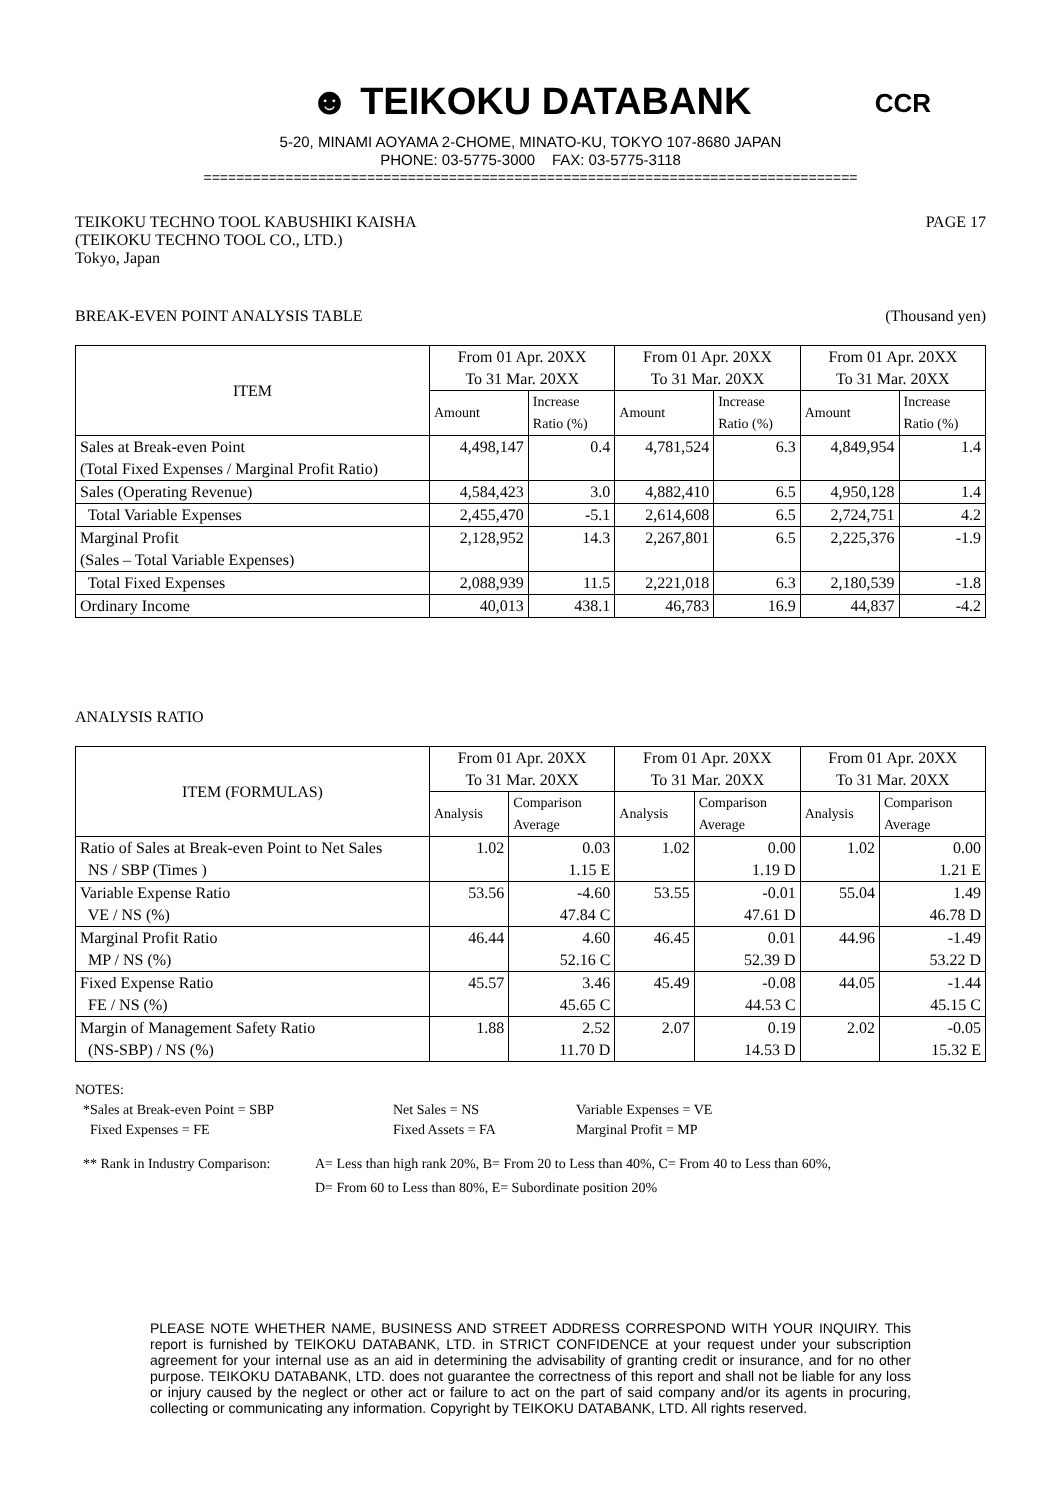☻ TEIKOKU DATABANK
CCR
5-20, MINAMI AOYAMA 2-CHOME, MINATO-KU, TOKYO 107-8680 JAPAN
PHONE: 03-5775-3000 FAX: 03-5775-3118
================================================================================
TEIKOKU TECHNO TOOL KABUSHIKI KAISHA
(TEIKOKU TECHNO TOOL CO., LTD.)
Tokyo, Japan
PAGE 17
BREAK-EVEN POINT ANALYSIS TABLE
(Thousand yen)
| ITEM | From 01 Apr. 20XX To 31 Mar. 20XX | | From 01 Apr. 20XX To 31 Mar. 20XX | | From 01 Apr. 20XX To 31 Mar. 20XX | |
| --- | --- | --- | --- | --- | --- | --- |
| | Amount | Increase Ratio (%) | Amount | Increase Ratio (%) | Amount | Increase Ratio (%) |
| Sales at Break-even Point (Total Fixed Expenses / Marginal Profit Ratio) | 4,498,147 | 0.4 | 4,781,524 | 6.3 | 4,849,954 | 1.4 |
| Sales (Operating Revenue) | 4,584,423 | 3.0 | 4,882,410 | 6.5 | 4,950,128 | 1.4 |
| Total Variable Expenses | 2,455,470 | -5.1 | 2,614,608 | 6.5 | 2,724,751 | 4.2 |
| Marginal Profit (Sales – Total Variable Expenses) | 2,128,952 | 14.3 | 2,267,801 | 6.5 | 2,225,376 | -1.9 |
| Total Fixed Expenses | 2,088,939 | 11.5 | 2,221,018 | 6.3 | 2,180,539 | -1.8 |
| Ordinary Income | 40,013 | 438.1 | 46,783 | 16.9 | 44,837 | -4.2 |
ANALYSIS RATIO
| ITEM (FORMULAS) | From 01 Apr. 20XX To 31 Mar. 20XX | | From 01 Apr. 20XX To 31 Mar. 20XX | | From 01 Apr. 20XX To 31 Mar. 20XX | |
| --- | --- | --- | --- | --- | --- | --- |
| | Analysis | Comparison Average | Analysis | Comparison Average | Analysis | Comparison Average |
| Ratio of Sales at Break-even Point to Net Sales NS / SBP (Times ) | 1.02 | 0.03 1.15 E | 1.02 | 0.00 1.19 D | 1.02 | 0.00 1.21 E |
| Variable Expense Ratio VE / NS (%) | 53.56 | -4.60 47.84 C | 53.55 | -0.01 47.61 D | 55.04 | 1.49 46.78 D |
| Marginal Profit Ratio MP / NS (%) | 46.44 | 4.60 52.16 C | 46.45 | 0.01 52.39 D | 44.96 | -1.49 53.22 D |
| Fixed Expense Ratio FE / NS (%) | 45.57 | 3.46 45.65 C | 45.49 | -0.08 44.53 C | 44.05 | -1.44 45.15 C |
| Margin of Management Safety Ratio (NS-SBP) / NS (%) | 1.88 | 2.52 11.70 D | 2.07 | 0.19 14.53 D | 2.02 | -0.05 15.32 E |
NOTES:
*Sales at Break-even Point = SBP
Fixed Expenses = FE
Net Sales = NS
Fixed Assets = FA
Variable Expenses = VE
Marginal Profit = MP
** Rank in Industry Comparison:
A= Less than high rank 20%, B= From 20 to Less than 40%, C= From 40 to Less than 60%,
D= From 60 to Less than 80%, E= Subordinate position 20%
PLEASE NOTE WHETHER NAME, BUSINESS AND STREET ADDRESS CORRESPOND WITH YOUR INQUIRY. This report is furnished by TEIKOKU DATABANK, LTD. in STRICT CONFIDENCE at your request under your subscription agreement for your internal use as an aid in determining the advisability of granting credit or insurance, and for no other purpose. TEIKOKU DATABANK, LTD. does not guarantee the correctness of this report and shall not be liable for any loss or injury caused by the neglect or other act or failure to act on the part of said company and/or its agents in procuring, collecting or communicating any information. Copyright by TEIKOKU DATABANK, LTD. All rights reserved.